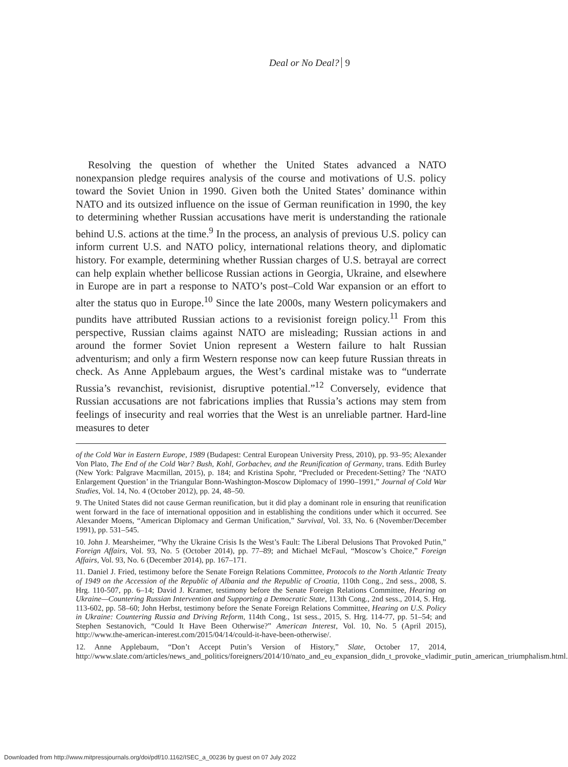Deal or No Deal? 9
Resolving the question of whether the United States advanced a NATO nonexpansion pledge requires analysis of the course and motivations of U.S. policy toward the Soviet Union in 1990. Given both the United States’ dominance within NATO and its outsized influence on the issue of German reunification in 1990, the key to determining whether Russian accusations have merit is understanding the rationale behind U.S. actions at the time.<sup>9</sup> In the process, an analysis of previous U.S. policy can inform current U.S. and NATO policy, international relations theory, and diplomatic history. For example, determining whether Russian charges of U.S. betrayal are correct can help explain whether bellicose Russian actions in Georgia, Ukraine, and elsewhere in Europe are in part a response to NATO’s post–Cold War expansion or an effort to alter the status quo in Europe.<sup>10</sup> Since the late 2000s, many Western policymakers and pundits have attributed Russian actions to a revisionist foreign policy.<sup>11</sup> From this perspective, Russian claims against NATO are misleading; Russian actions in and around the former Soviet Union represent a Western failure to halt Russian adventurism; and only a firm Western response now can keep future Russian threats in check. As Anne Applebaum argues, the West’s cardinal mistake was to “underrate Russia’s revanchist, revisionist, disruptive potential.”<sup>12</sup> Conversely, evidence that Russian accusations are not fabrications implies that Russia’s actions may stem from feelings of insecurity and real worries that the West is an unreliable partner. Hard-line measures to deter
of the Cold War in Eastern Europe, 1989 (Budapest: Central European University Press, 2010), pp. 93–95; Alexander Von Plato, The End of the Cold War? Bush, Kohl, Gorbachev, and the Reunification of Germany, trans. Edith Burley (New York: Palgrave Macmillan, 2015), p. 184; and Kristina Spohr, “Precluded or Precedent-Setting? The ‘NATO Enlargement Question’ in the Triangular Bonn-Washington-Moscow Diplomacy of 1990–1991,” Journal of Cold War Studies, Vol. 14, No. 4 (October 2012), pp. 24, 48–50.
9. The United States did not cause German reunification, but it did play a dominant role in ensuring that reunification went forward in the face of international opposition and in establishing the conditions under which it occurred. See Alexander Moens, “American Diplomacy and German Unification,” Survival, Vol. 33, No. 6 (November/December 1991), pp. 531–545.
10. John J. Mearsheimer, “Why the Ukraine Crisis Is the West’s Fault: The Liberal Delusions That Provoked Putin,” Foreign Affairs, Vol. 93, No. 5 (October 2014), pp. 77–89; and Michael McFaul, “Moscow’s Choice,” Foreign Affairs, Vol. 93, No. 6 (December 2014), pp. 167–171.
11. Daniel J. Fried, testimony before the Senate Foreign Relations Committee, Protocols to the North Atlantic Treaty of 1949 on the Accession of the Republic of Albania and the Republic of Croatia, 110th Cong., 2nd sess., 2008, S. Hrg. 110-507, pp. 6–14; David J. Kramer, testimony before the Senate Foreign Relations Committee, Hearing on Ukraine—Countering Russian Intervention and Supporting a Democratic State, 113th Cong., 2nd sess., 2014, S. Hrg. 113-602, pp. 58–60; John Herbst, testimony before the Senate Foreign Relations Committee, Hearing on U.S. Policy in Ukraine: Countering Russia and Driving Reform, 114th Cong., 1st sess., 2015, S. Hrg. 114-77, pp. 51–54; and Stephen Sestanovich, “Could It Have Been Otherwise?” American Interest, Vol. 10, No. 5 (April 2015), http://www.the-american-interest.com/2015/04/14/could-it-have-been-otherwise/.
12. Anne Applebaum, “Don’t Accept Putin’s Version of History,” Slate, October 17, 2014, http://www.slate.com/articles/news_and_politics/foreigners/2014/10/nato_and_eu_expansion_didn_t_provoke_vladimir_putin_american_triumphalism.html.
Downloaded from http://www.mitpressjournals.org/doi/pdf/10.1162/ISEC_a_00236 by guest on 07 July 2022